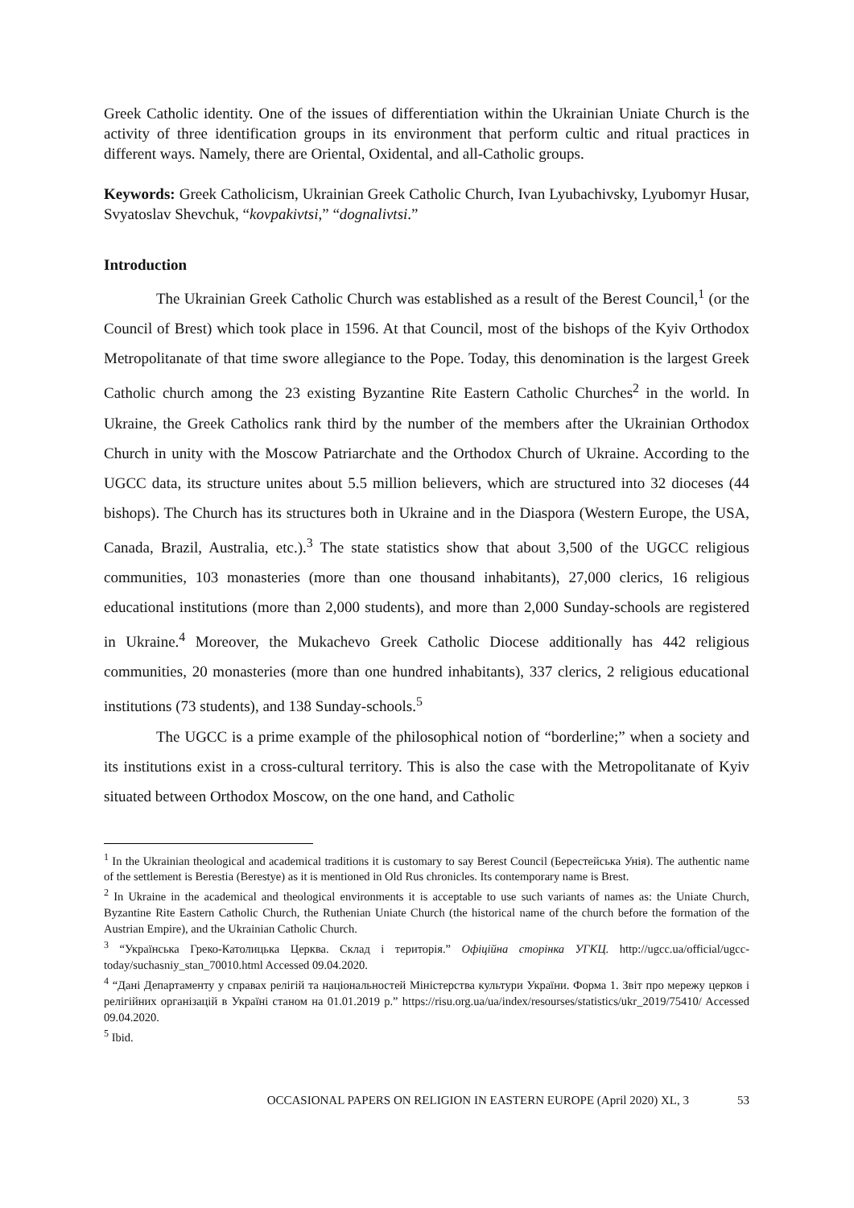Greek Catholic identity. One of the issues of differentiation within the Ukrainian Uniate Church is the activity of three identification groups in its environment that perform cultic and ritual practices in different ways. Namely, there are Oriental, Oxidental, and all-Catholic groups.
Keywords: Greek Catholicism, Ukrainian Greek Catholic Church, Ivan Lyubachivsky, Lyubomyr Husar, Svyatoslav Shevchuk, “kovpakivtsi,” “dognalivtsi.”
Introduction
The Ukrainian Greek Catholic Church was established as a result of the Berest Council,<sup>1</sup> (or the Council of Brest) which took place in 1596. At that Council, most of the bishops of the Kyiv Orthodox Metropolitanate of that time swore allegiance to the Pope. Today, this denomination is the largest Greek Catholic church among the 23 existing Byzantine Rite Eastern Catholic Churches<sup>2</sup> in the world. In Ukraine, the Greek Catholics rank third by the number of the members after the Ukrainian Orthodox Church in unity with the Moscow Patriarchate and the Orthodox Church of Ukraine. According to the UGCC data, its structure unites about 5.5 million believers, which are structured into 32 dioceses (44 bishops). The Church has its structures both in Ukraine and in the Diaspora (Western Europe, the USA, Canada, Brazil, Australia, etc.).<sup>3</sup> The state statistics show that about 3,500 of the UGCC religious communities, 103 monasteries (more than one thousand inhabitants), 27,000 clerics, 16 religious educational institutions (more than 2,000 students), and more than 2,000 Sunday-schools are registered in Ukraine.<sup>4</sup> Moreover, the Mukachevo Greek Catholic Diocese additionally has 442 religious communities, 20 monasteries (more than one hundred inhabitants), 337 clerics, 2 religious educational institutions (73 students), and 138 Sunday-schools.<sup>5</sup>
The UGCC is a prime example of the philosophical notion of “borderline;” when a society and its institutions exist in a cross-cultural territory. This is also the case with the Metropolitanate of Kyiv situated between Orthodox Moscow, on the one hand, and Catholic
<sup>1</sup> In the Ukrainian theological and academical traditions it is customary to say Berest Council (Берестейська Унія). The authentic name of the settlement is Berestia (Berestye) as it is mentioned in Old Rus chronicles. Its contemporary name is Brest.
<sup>2</sup> In Ukraine in the academical and theological environments it is acceptable to use such variants of names as: the Uniate Church, Byzantine Rite Eastern Catholic Church, the Ruthenian Uniate Church (the historical name of the church before the formation of the Austrian Empire), and the Ukrainian Catholic Church.
<sup>3</sup> “Українська Греко-Католицька Церква. Склад і територія.” Офіційна сторінка УГКЦ. http://ugcc.ua/official/ugcc-today/suchasniy_stan_70010.html Accessed 09.04.2020.
<sup>4</sup> “Дані Департаменту у справах релігій та національностей Міністерства культури України. Форма 1. Звіт про мережу церков і релігійних організацій в Україні станом на 01.01.2019 р.” https://risu.org.ua/ua/index/resourses/statistics/ukr_2019/75410/ Accessed 09.04.2020.
<sup>5</sup> Ibid.
OCCASIONAL PAPERS ON RELIGION IN EASTERN EUROPE (April 2020) XL, 3 53